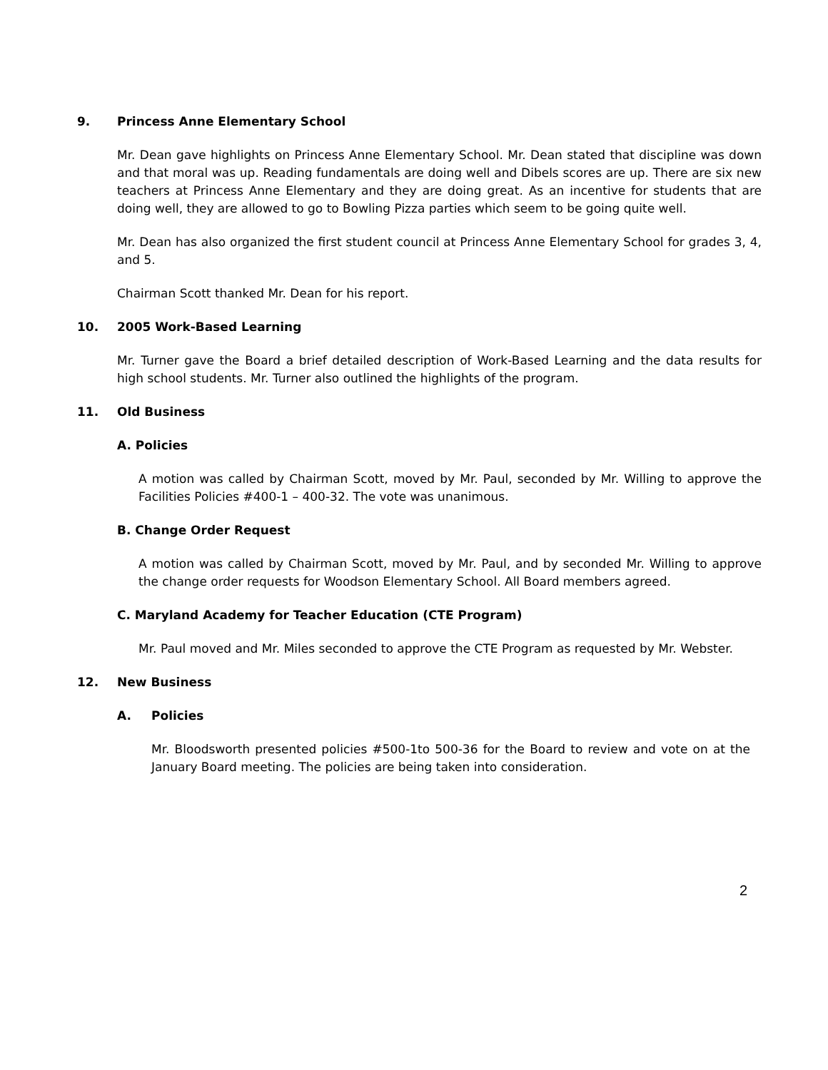9. Princess Anne Elementary School
Mr. Dean gave highlights on Princess Anne Elementary School. Mr. Dean stated that discipline was down and that moral was up. Reading fundamentals are doing well and Dibels scores are up. There are six new teachers at Princess Anne Elementary and they are doing great. As an incentive for students that are doing well, they are allowed to go to Bowling Pizza parties which seem to be going quite well.
Mr. Dean has also organized the first student council at Princess Anne Elementary School for grades 3, 4, and 5.
Chairman Scott thanked Mr. Dean for his report.
10. 2005 Work-Based Learning
Mr. Turner gave the Board a brief detailed description of Work-Based Learning and the data results for high school students. Mr. Turner also outlined the highlights of the program.
11. Old Business
A. Policies
A motion was called by Chairman Scott, moved by Mr. Paul, seconded by Mr. Willing to approve the Facilities Policies #400-1 – 400-32. The vote was unanimous.
B. Change Order Request
A motion was called by Chairman Scott, moved by Mr. Paul, and by seconded Mr. Willing to approve the change order requests for Woodson Elementary School. All Board members agreed.
C. Maryland Academy for Teacher Education (CTE Program)
Mr. Paul moved and Mr. Miles seconded to approve the CTE Program as requested by Mr. Webster.
12. New Business
A. Policies
Mr. Bloodsworth presented policies #500-1to 500-36 for the Board to review and vote on at the January Board meeting. The policies are being taken into consideration.
2